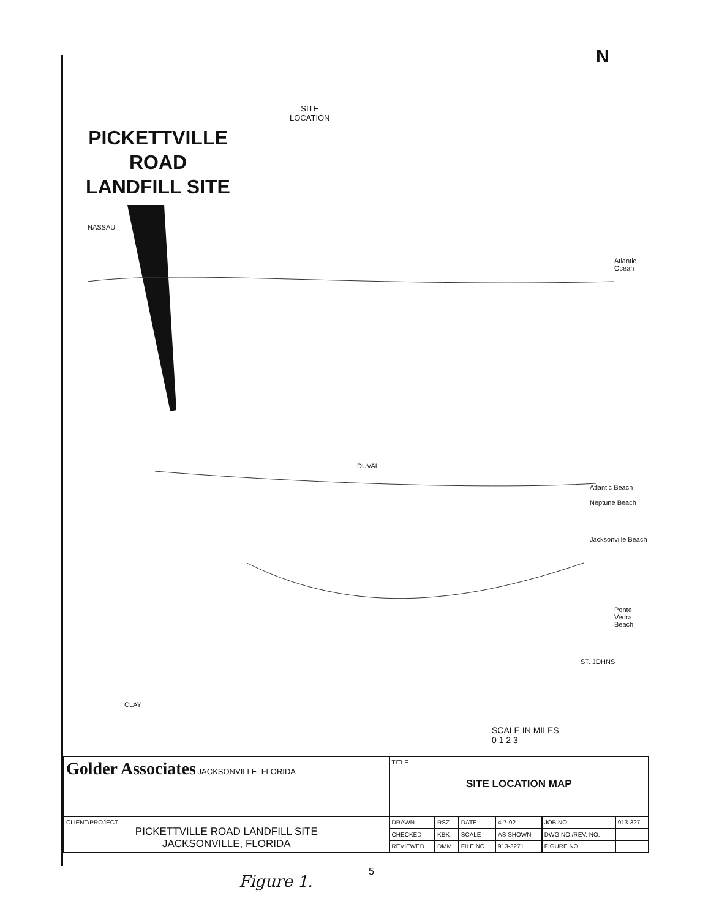SITE
LOCATION
N
PICKETTVILLE
ROAD
LANDFILL SITE
NASSAU
DUVAL
Atlantic Beach
Neptune Beach
Jacksonville Beach
Ponte Vedra Beach
ST. JOHNS
CLAY
Atlantic Ocean
SCALE IN MILES
0 1 2 3
| Golder Associates JACKSONVILLE, FLORIDA | TITLE SITE LOCATION MAP | | | | | |
| CLIENT/PROJECT PICKETTVILLE ROAD LANDFILL SITE JACKSONVILLE, FLORIDA | DRAWN | RSZ | DATE | 4-7-92 | JOB NO. | 913-327 |
| | CHECKED | KBK | SCALE | AS SHOWN | DWG NO./REV. NO. | |
| | REVIEWED | DMM | FILE NO. | 913-3271 | FIGURE NO. | |
Figure 1.
5